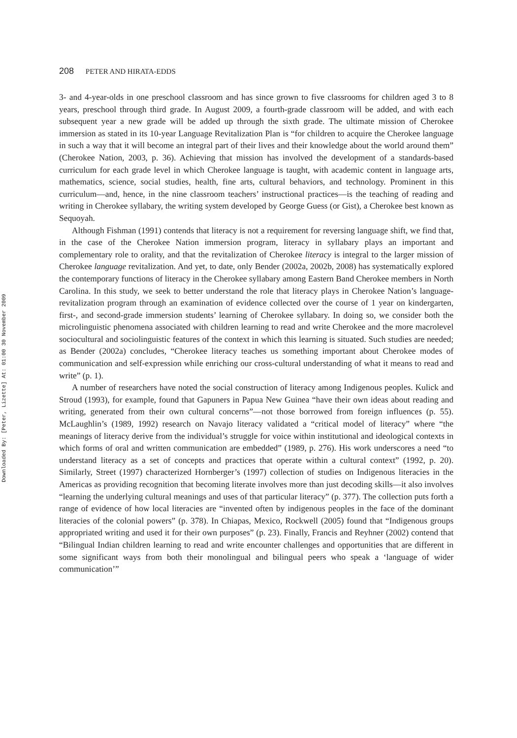Downloaded By: [Peter, Lizette] At: 01:00 30 November 2009
208 PETER AND HIRATA-EDDS
3- and 4-year-olds in one preschool classroom and has since grown to five classrooms for children aged 3 to 8 years, preschool through third grade. In August 2009, a fourth-grade classroom will be added, and with each subsequent year a new grade will be added up through the sixth grade. The ultimate mission of Cherokee immersion as stated in its 10-year Language Revitalization Plan is “for children to acquire the Cherokee language in such a way that it will become an integral part of their lives and their knowledge about the world around them” (Cherokee Nation, 2003, p. 36). Achieving that mission has involved the development of a standards-based curriculum for each grade level in which Cherokee language is taught, with academic content in language arts, mathematics, science, social studies, health, fine arts, cultural behaviors, and technology. Prominent in this curriculum—and, hence, in the nine classroom teachers’ instructional practices—is the teaching of reading and writing in Cherokee syllabary, the writing system developed by George Guess (or Gist), a Cherokee best known as Sequoyah.
Although Fishman (1991) contends that literacy is not a requirement for reversing language shift, we find that, in the case of the Cherokee Nation immersion program, literacy in syllabary plays an important and complementary role to orality, and that the revitalization of Cherokee literacy is integral to the larger mission of Cherokee language revitalization. And yet, to date, only Bender (2002a, 2002b, 2008) has systematically explored the contemporary functions of literacy in the Cherokee syllabary among Eastern Band Cherokee members in North Carolina. In this study, we seek to better understand the role that literacy plays in Cherokee Nation’s language-revitalization program through an examination of evidence collected over the course of 1 year on kindergarten, first-, and second-grade immersion students’ learning of Cherokee syllabary. In doing so, we consider both the microlinguistic phenomena associated with children learning to read and write Cherokee and the more macrolevel sociocultural and sociolinguistic features of the context in which this learning is situated. Such studies are needed; as Bender (2002a) concludes, “Cherokee literacy teaches us something important about Cherokee modes of communication and self-expression while enriching our cross-cultural understanding of what it means to read and write” (p. 1).
A number of researchers have noted the social construction of literacy among Indigenous peoples. Kulick and Stroud (1993), for example, found that Gapuners in Papua New Guinea “have their own ideas about reading and writing, generated from their own cultural concerns”—not those borrowed from foreign influences (p. 55). McLaughlin’s (1989, 1992) research on Navajo literacy validated a “critical model of literacy” where “the meanings of literacy derive from the individual’s struggle for voice within institutional and ideological contexts in which forms of oral and written communication are embedded” (1989, p. 276). His work underscores a need “to understand literacy as a set of concepts and practices that operate within a cultural context” (1992, p. 20). Similarly, Street (1997) characterized Hornberger’s (1997) collection of studies on Indigenous literacies in the Americas as providing recognition that becoming literate involves more than just decoding skills—it also involves “learning the underlying cultural meanings and uses of that particular literacy” (p. 377). The collection puts forth a range of evidence of how local literacies are “invented often by indigenous peoples in the face of the dominant literacies of the colonial powers” (p. 378). In Chiapas, Mexico, Rockwell (2005) found that “Indigenous groups appropriated writing and used it for their own purposes” (p. 23). Finally, Francis and Reyhner (2002) contend that “Bilingual Indian children learning to read and write encounter challenges and opportunities that are different in some significant ways from both their monolingual and bilingual peers who speak a ‘language of wider communication’”